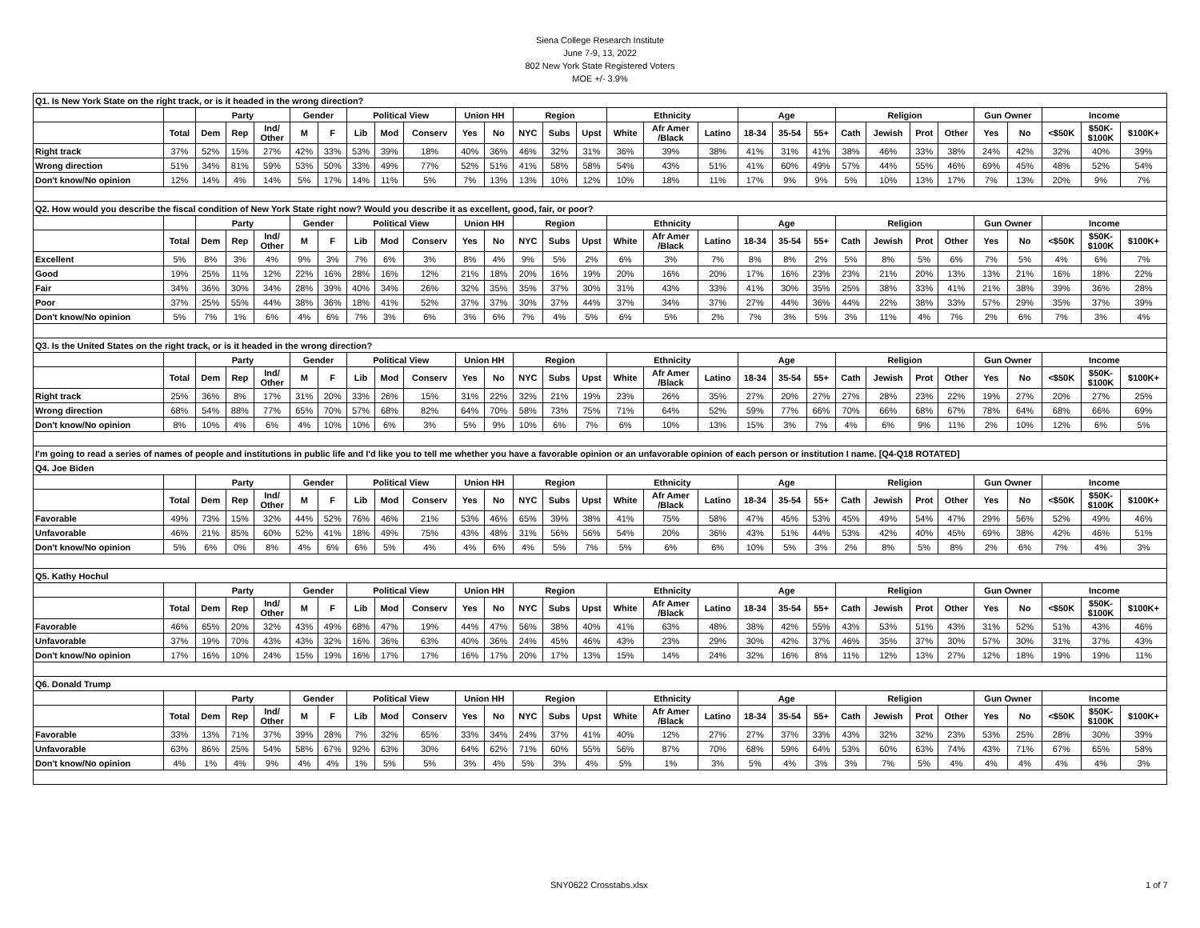Siena College Research Institute
June 7-9, 13, 2022
802 New York State Registered Voters
MOE +/- 3.9%
| Q1. Is New York State on the right track, or is it headed in the wrong direction? | | | | | | | | | | | | | | | | | | | | | | | | | | | | | |
| | | Party | | | Gender | | Political View | | | Union HH | | Region | | | Ethnicity | | | Age | | | Religion | | | | Gun Owner | | Income | | |
| | Total | Dem | Rep | Ind/ Other | M | F | Lib | Mod | Conserv | Yes | No | NYC | Subs | Upst | White | Afr Amer /Black | Latino | 18-34 | 35-54 | 55+ | Cath | Jewish | Prot | Other | Yes | No | <$50K | $50K- $100K | $100K+ |
| Right track | 37% | 52% | 15% | 27% | 42% | 33% | 53% | 39% | 18% | 40% | 36% | 46% | 32% | 31% | 36% | 39% | 38% | 41% | 31% | 41% | 38% | 46% | 33% | 38% | 24% | 42% | 32% | 40% | 39% |
| Wrong direction | 51% | 34% | 81% | 59% | 53% | 50% | 33% | 49% | 77% | 52% | 51% | 41% | 58% | 58% | 54% | 43% | 51% | 41% | 60% | 49% | 57% | 44% | 55% | 46% | 69% | 45% | 48% | 52% | 54% |
| Don't know/No opinion | 12% | 14% | 4% | 14% | 5% | 17% | 14% | 11% | 5% | 7% | 13% | 13% | 10% | 12% | 10% | 18% | 11% | 17% | 9% | 9% | 5% | 10% | 13% | 17% | 7% | 13% | 20% | 9% | 7% |
| Q2. How would you describe the fiscal condition of New York State right now? Would you describe it as excellent, good, fair, or poor? | | | | | | | | | | | | | | | | | | | | | | | | | | | | | |
| | | Party | | | Gender | | Political View | | | Union HH | | Region | | | Ethnicity | | | Age | | | Religion | | | | Gun Owner | | Income | | |
| | Total | Dem | Rep | Ind/ Other | M | F | Lib | Mod | Conserv | Yes | No | NYC | Subs | Upst | White | Afr Amer /Black | Latino | 18-34 | 35-54 | 55+ | Cath | Jewish | Prot | Other | Yes | No | <$50K | $50K- $100K | $100K+ |
| Excellent | 5% | 8% | 3% | 4% | 9% | 3% | 7% | 6% | 3% | 8% | 4% | 9% | 5% | 2% | 6% | 3% | 7% | 8% | 8% | 2% | 5% | 8% | 5% | 6% | 7% | 5% | 4% | 6% | 7% |
| Good | 19% | 25% | 11% | 12% | 22% | 16% | 28% | 16% | 12% | 21% | 18% | 20% | 16% | 19% | 20% | 16% | 20% | 17% | 16% | 23% | 23% | 21% | 20% | 13% | 13% | 21% | 16% | 18% | 22% |
| Fair | 34% | 36% | 30% | 34% | 28% | 39% | 40% | 34% | 26% | 32% | 35% | 35% | 37% | 30% | 31% | 43% | 33% | 41% | 30% | 35% | 25% | 38% | 33% | 41% | 21% | 38% | 39% | 36% | 28% |
| Poor | 37% | 25% | 55% | 44% | 38% | 36% | 18% | 41% | 52% | 37% | 37% | 30% | 37% | 44% | 37% | 34% | 37% | 27% | 44% | 36% | 44% | 22% | 38% | 33% | 57% | 29% | 35% | 37% | 39% |
| Don't know/No opinion | 5% | 7% | 1% | 6% | 4% | 6% | 7% | 3% | 6% | 3% | 6% | 7% | 4% | 5% | 6% | 5% | 2% | 7% | 3% | 5% | 3% | 11% | 4% | 7% | 2% | 6% | 7% | 3% | 4% |
| Q3. Is the United States on the right track, or is it headed in the wrong direction? | | | | | | | | | | | | | | | | | | | | | | | | | | | | | |
| | | Party | | | Gender | | Political View | | | Union HH | | Region | | | Ethnicity | | | Age | | | Religion | | | | Gun Owner | | Income | | |
| | Total | Dem | Rep | Ind/ Other | M | F | Lib | Mod | Conserv | Yes | No | NYC | Subs | Upst | White | Afr Amer /Black | Latino | 18-34 | 35-54 | 55+ | Cath | Jewish | Prot | Other | Yes | No | <$50K | $50K- $100K | $100K+ |
| Right track | 25% | 36% | 8% | 17% | 31% | 20% | 33% | 26% | 15% | 31% | 22% | 32% | 21% | 19% | 23% | 26% | 35% | 27% | 20% | 27% | 27% | 28% | 23% | 22% | 19% | 27% | 20% | 27% | 25% |
| Wrong direction | 68% | 54% | 88% | 77% | 65% | 70% | 57% | 68% | 82% | 64% | 70% | 58% | 73% | 75% | 71% | 64% | 52% | 59% | 77% | 66% | 70% | 66% | 68% | 67% | 78% | 64% | 68% | 66% | 69% |
| Don't know/No opinion | 8% | 10% | 4% | 6% | 4% | 10% | 10% | 6% | 3% | 5% | 9% | 10% | 6% | 7% | 6% | 10% | 13% | 15% | 3% | 7% | 4% | 6% | 9% | 11% | 2% | 10% | 12% | 6% | 5% |
| I'm going to read a series of names of people and institutions in public life and I'd like you to tell me whether you have a favorable opinion or an unfavorable opinion of each person or institution I name. [Q4-Q18 ROTATED] | | | | | | | | | | | | | | | | | | | | | | | | | | | | | |
| Q4. Joe Biden | | | | | | | | | | | | | | | | | | | | | | | | | | | | | |
| | | Party | | | Gender | | Political View | | | Union HH | | Region | | | Ethnicity | | | Age | | | Religion | | | | Gun Owner | | Income | | |
| | Total | Dem | Rep | Ind/ Other | M | F | Lib | Mod | Conserv | Yes | No | NYC | Subs | Upst | White | Afr Amer /Black | Latino | 18-34 | 35-54 | 55+ | Cath | Jewish | Prot | Other | Yes | No | <$50K | $50K- $100K | $100K+ |
| Favorable | 49% | 73% | 15% | 32% | 44% | 52% | 76% | 46% | 21% | 53% | 46% | 65% | 39% | 38% | 41% | 75% | 58% | 47% | 45% | 53% | 45% | 49% | 54% | 47% | 29% | 56% | 52% | 49% | 46% |
| Unfavorable | 46% | 21% | 85% | 60% | 52% | 41% | 18% | 49% | 75% | 43% | 48% | 31% | 56% | 56% | 54% | 20% | 36% | 43% | 51% | 44% | 53% | 42% | 40% | 45% | 69% | 38% | 42% | 46% | 51% |
| Don't know/No opinion | 5% | 6% | 0% | 8% | 4% | 6% | 6% | 5% | 4% | 4% | 6% | 4% | 5% | 7% | 5% | 6% | 6% | 10% | 5% | 3% | 2% | 8% | 5% | 8% | 2% | 6% | 7% | 4% | 3% |
| Q5. Kathy Hochul | | | | | | | | | | | | | | | | | | | | | | | | | | | | | |
| | | Party | | | Gender | | Political View | | | Union HH | | Region | | | Ethnicity | | | Age | | | Religion | | | | Gun Owner | | Income | | |
| | Total | Dem | Rep | Ind/ Other | M | F | Lib | Mod | Conserv | Yes | No | NYC | Subs | Upst | White | Afr Amer /Black | Latino | 18-34 | 35-54 | 55+ | Cath | Jewish | Prot | Other | Yes | No | <$50K | $50K- $100K | $100K+ |
| Favorable | 46% | 65% | 20% | 32% | 43% | 49% | 68% | 47% | 19% | 44% | 47% | 56% | 38% | 40% | 41% | 63% | 48% | 38% | 42% | 55% | 43% | 53% | 51% | 43% | 31% | 52% | 51% | 43% | 46% |
| Unfavorable | 37% | 19% | 70% | 43% | 43% | 32% | 16% | 36% | 63% | 40% | 36% | 24% | 45% | 46% | 43% | 23% | 29% | 30% | 42% | 37% | 46% | 35% | 37% | 30% | 57% | 30% | 31% | 37% | 43% |
| Don't know/No opinion | 17% | 16% | 10% | 24% | 15% | 19% | 16% | 17% | 17% | 16% | 17% | 20% | 17% | 13% | 15% | 14% | 24% | 32% | 16% | 8% | 11% | 12% | 13% | 27% | 12% | 18% | 19% | 19% | 11% |
| Q6. Donald Trump | | | | | | | | | | | | | | | | | | | | | | | | | | | | | |
| | | Party | | | Gender | | Political View | | | Union HH | | Region | | | Ethnicity | | | Age | | | Religion | | | | Gun Owner | | Income | | |
| | Total | Dem | Rep | Ind/ Other | M | F | Lib | Mod | Conserv | Yes | No | NYC | Subs | Upst | White | Afr Amer /Black | Latino | 18-34 | 35-54 | 55+ | Cath | Jewish | Prot | Other | Yes | No | <$50K | $50K- $100K | $100K+ |
| Favorable | 33% | 13% | 71% | 37% | 39% | 28% | 7% | 32% | 65% | 33% | 34% | 24% | 37% | 41% | 40% | 12% | 27% | 27% | 37% | 33% | 43% | 32% | 32% | 23% | 53% | 25% | 28% | 30% | 39% |
| Unfavorable | 63% | 86% | 25% | 54% | 58% | 67% | 92% | 63% | 30% | 64% | 62% | 71% | 60% | 55% | 56% | 87% | 70% | 68% | 59% | 64% | 53% | 60% | 63% | 74% | 43% | 71% | 67% | 65% | 58% |
| Don't know/No opinion | 4% | 1% | 4% | 9% | 4% | 4% | 1% | 5% | 5% | 3% | 4% | 5% | 3% | 4% | 5% | 1% | 3% | 5% | 4% | 3% | 3% | 7% | 5% | 4% | 4% | 4% | 4% | 4% | 3% |
SNY0622 Crosstabs.xlsx 1 of 7